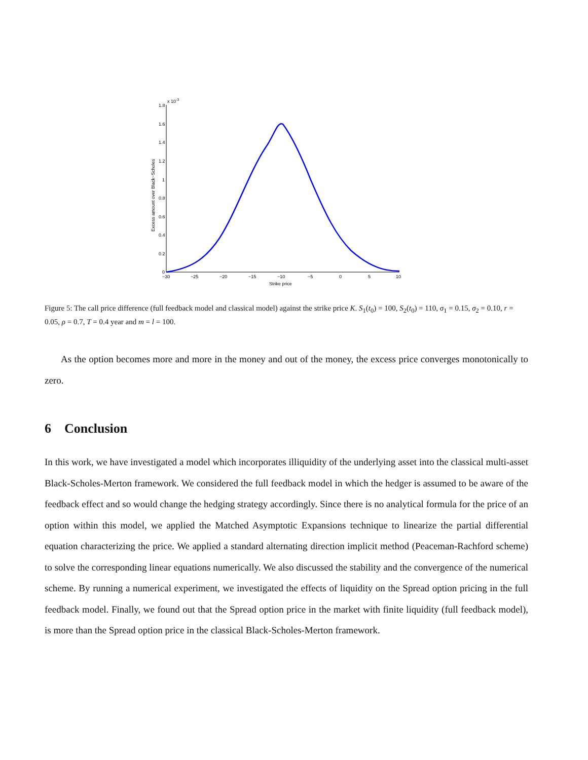x 10-3
1.8
1.6
1.4
1.2
1
0.8
0.6
0.4
0.2
0
−30
−25
−20
−15
−10
−5
0
5
10
Strike price
Excess amount over Black−Scholes
Figure 5: The call price difference (full feedback model and classical model) against the strike price K. S<sub>1</sub>(t<sub>0</sub>) = 100, S<sub>2</sub>(t<sub>0</sub>) = 110, σ<sub>1</sub> = 0.15, σ<sub>2</sub> = 0.10, r = 0.05, ρ = 0.7, T = 0.4 year and m = l = 100.
As the option becomes more and more in the money and out of the money, the excess price converges monotonically to zero.
6 Conclusion
In this work, we have investigated a model which incorporates illiquidity of the underlying asset into the classical multi-asset Black-Scholes-Merton framework. We considered the full feedback model in which the hedger is assumed to be aware of the feedback effect and so would change the hedging strategy accordingly. Since there is no analytical formula for the price of an option within this model, we applied the Matched Asymptotic Expansions technique to linearize the partial differential equation characterizing the price. We applied a standard alternating direction implicit method (Peaceman-Rachford scheme) to solve the corresponding linear equations numerically. We also discussed the stability and the convergence of the numerical scheme. By running a numerical experiment, we investigated the effects of liquidity on the Spread option pricing in the full feedback model. Finally, we found out that the Spread option price in the market with finite liquidity (full feedback model), is more than the Spread option price in the classical Black-Scholes-Merton framework.